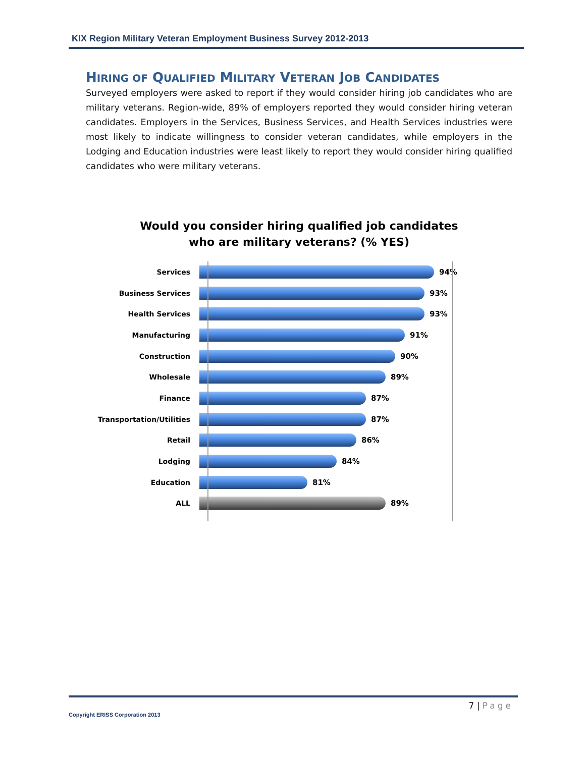KIX Region Military Veteran Employment Business Survey 2012-2013
HIRING OF QUALIFIED MILITARY VETERAN JOB CANDIDATES
Surveyed employers were asked to report if they would consider hiring job candidates who are military veterans. Region-wide, 89% of employers reported they would consider hiring veteran candidates. Employers in the Services, Business Services, and Health Services industries were most likely to indicate willingness to consider veteran candidates, while employers in the Lodging and Education industries were least likely to report they would consider hiring qualified candidates who were military veterans.
Would you consider hiring qualified job candidates
who are military veterans? (% YES)
Services 94%
Business Services 93%
Health Services 93%
Manufacturing 91%
Construction 90%
Wholesale 89%
Finance 87%
Transportation/Utilities 87%
Retail 86%
Lodging 84%
Education 81%
ALL 89%
7 | Page
Copyright ERISS Corporation 2013